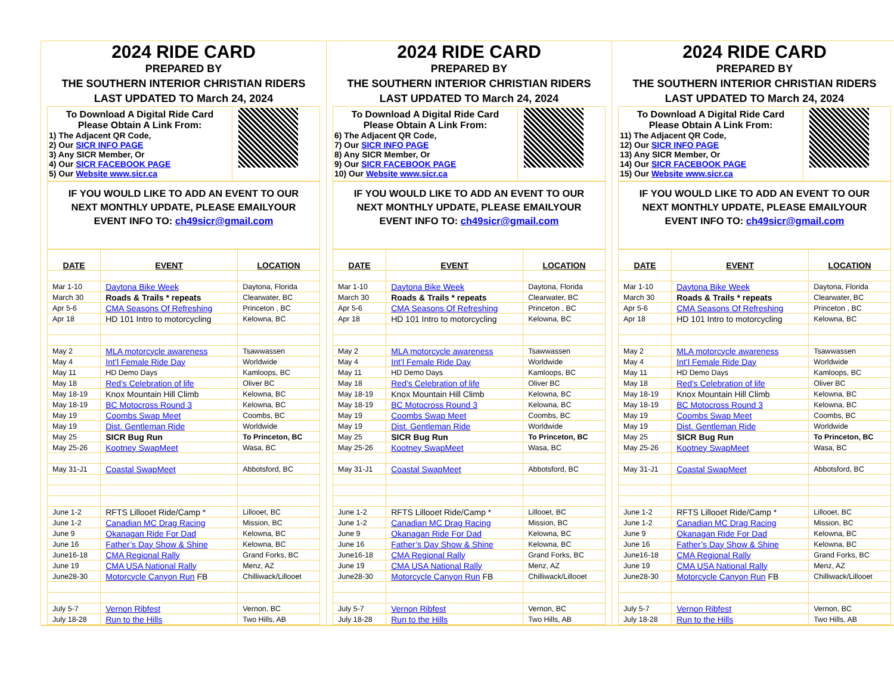2024 RIDE CARD
PREPARED BY
THE SOUTHERN INTERIOR CHRISTIAN RIDERS
LAST UPDATED TO March 24, 2024
To Download A Digital Ride Card
Please Obtain A Link From:
1) The Adjacent QR Code,
2) Our SICR INFO PAGE
3) Any SICR Member, Or
4) Our SICR FACEBOOK PAGE
5) Our Website www.sicr.ca
IF YOU WOULD LIKE TO ADD AN EVENT TO OUR
NEXT MONTHLY UPDATE, PLEASE EMAILYOUR
EVENT INFO TO: ch49sicr@gmail.com
| DATE | EVENT | LOCATION |
| --- | --- | --- |
| Mar 1-10 | Daytona Bike Week | Daytona, Florida |
| March 30 | Roads & Trails * repeats | Clearwater, BC |
| Apr 5-6 | CMA Seasons Of Refreshing | Princeton , BC |
| Apr 18 | HD 101 Intro to motorcycling | Kelowna, BC |
| May 2 | MLA motorcycle awareness | Tsawwassen |
| May 4 | Int’l Female Ride Day | Worldwide |
| May 11 | HD Demo Days | Kamloops, BC |
| May 18 | Red’s Celebration of life | Oliver BC |
| May 18-19 | Knox Mountain Hill Climb | Kelowna, BC |
| May 18-19 | BC Motocross Round 3 | Kelowna, BC |
| May 19 | Coombs Swap Meet | Coombs, BC |
| May 19 | Dist. Gentleman Ride | Worldwide |
| May 25 | SICR Bug Run | To Princeton, BC |
| May 25-26 | Kootney SwapMeet | Wasa, BC |
| May 31-J1 | Coastal SwapMeet | Abbotsford, BC |
| June 1-2 | RFTS Lillooet Ride/Camp * | Lillooet, BC |
| June 1-2 | Canadian MC Drag Racing | Mission, BC |
| June 9 | Okanagan Ride For Dad | Kelowna, BC |
| June 16 | Father’s Day Show & Shine | Kelowna, BC |
| June16-18 | CMA Regional Rally | Grand Forks, BC |
| June 19 | CMA USA National Rally | Menz, AZ |
| June28-30 | Motorcycle Canyon Run FB | Chilliwack/Lillooet |
| July 5-7 | Vernon Ribfest | Vernon, BC |
| July 18-28 | Run to the Hills | Two Hills, AB |
2024 RIDE CARD
PREPARED BY
THE SOUTHERN INTERIOR CHRISTIAN RIDERS
LAST UPDATED TO March 24, 2024
To Download A Digital Ride Card
Please Obtain A Link From:
6) The Adjacent QR Code,
7) Our SICR INFO PAGE
8) Any SICR Member, Or
9) Our SICR FACEBOOK PAGE
10) Our Website www.sicr.ca
IF YOU WOULD LIKE TO ADD AN EVENT TO OUR
NEXT MONTHLY UPDATE, PLEASE EMAILYOUR
EVENT INFO TO: ch49sicr@gmail.com
| DATE | EVENT | LOCATION |
| --- | --- | --- |
| Mar 1-10 | Daytona Bike Week | Daytona, Florida |
| March 30 | Roads & Trails * repeats | Clearwater, BC |
| Apr 5-6 | CMA Seasons Of Refreshing | Princeton , BC |
| Apr 18 | HD 101 Intro to motorcycling | Kelowna, BC |
| May 2 | MLA motorcycle awareness | Tsawwassen |
| May 4 | Int’l Female Ride Day | Worldwide |
| May 11 | HD Demo Days | Kamloops, BC |
| May 18 | Red’s Celebration of life | Oliver BC |
| May 18-19 | Knox Mountain Hill Climb | Kelowna, BC |
| May 18-19 | BC Motocross Round 3 | Kelowna, BC |
| May 19 | Coombs Swap Meet | Coombs, BC |
| May 19 | Dist. Gentleman Ride | Worldwide |
| May 25 | SICR Bug Run | To Princeton, BC |
| May 25-26 | Kootney SwapMeet | Wasa, BC |
| May 31-J1 | Coastal SwapMeet | Abbotsford, BC |
| June 1-2 | RFTS Lillooet Ride/Camp * | Lillooet, BC |
| June 1-2 | Canadian MC Drag Racing | Mission, BC |
| June 9 | Okanagan Ride For Dad | Kelowna, BC |
| June 16 | Father’s Day Show & Shine | Kelowna, BC |
| June16-18 | CMA Regional Rally | Grand Forks, BC |
| June 19 | CMA USA National Rally | Menz, AZ |
| June28-30 | Motorcycle Canyon Run FB | Chilliwack/Lillooet |
| July 5-7 | Vernon Ribfest | Vernon, BC |
| July 18-28 | Run to the Hills | Two Hills, AB |
2024 RIDE CARD
PREPARED BY
THE SOUTHERN INTERIOR CHRISTIAN RIDERS
LAST UPDATED TO March 24, 2024
To Download A Digital Ride Card
Please Obtain A Link From:
11) The Adjacent QR Code,
12) Our SICR INFO PAGE
13) Any SICR Member, Or
14) Our SICR FACEBOOK PAGE
15) Our Website www.sicr.ca
IF YOU WOULD LIKE TO ADD AN EVENT TO OUR
NEXT MONTHLY UPDATE, PLEASE EMAILYOUR
EVENT INFO TO: ch49sicr@gmail.com
| DATE | EVENT | LOCATION |
| --- | --- | --- |
| Mar 1-10 | Daytona Bike Week | Daytona, Florida |
| March 30 | Roads & Trails * repeats | Clearwater, BC |
| Apr 5-6 | CMA Seasons Of Refreshing | Princeton , BC |
| Apr 18 | HD 101 Intro to motorcycling | Kelowna, BC |
| May 2 | MLA motorcycle awareness | Tsawwassen |
| May 4 | Int’l Female Ride Day | Worldwide |
| May 11 | HD Demo Days | Kamloops, BC |
| May 18 | Red’s Celebration of life | Oliver BC |
| May 18-19 | Knox Mountain Hill Climb | Kelowna, BC |
| May 18-19 | BC Motocross Round 3 | Kelowna, BC |
| May 19 | Coombs Swap Meet | Coombs, BC |
| May 19 | Dist. Gentleman Ride | Worldwide |
| May 25 | SICR Bug Run | To Princeton, BC |
| May 25-26 | Kootney SwapMeet | Wasa, BC |
| May 31-J1 | Coastal SwapMeet | Abbotsford, BC |
| June 1-2 | RFTS Lillooet Ride/Camp * | Lillooet, BC |
| June 1-2 | Canadian MC Drag Racing | Mission, BC |
| June 9 | Okanagan Ride For Dad | Kelowna, BC |
| June 16 | Father’s Day Show & Shine | Kelowna, BC |
| June16-18 | CMA Regional Rally | Grand Forks, BC |
| June 19 | CMA USA National Rally | Menz, AZ |
| June28-30 | Motorcycle Canyon Run FB | Chilliwack/Lillooet |
| July 5-7 | Vernon Ribfest | Vernon, BC |
| July 18-28 | Run to the Hills | Two Hills, AB |